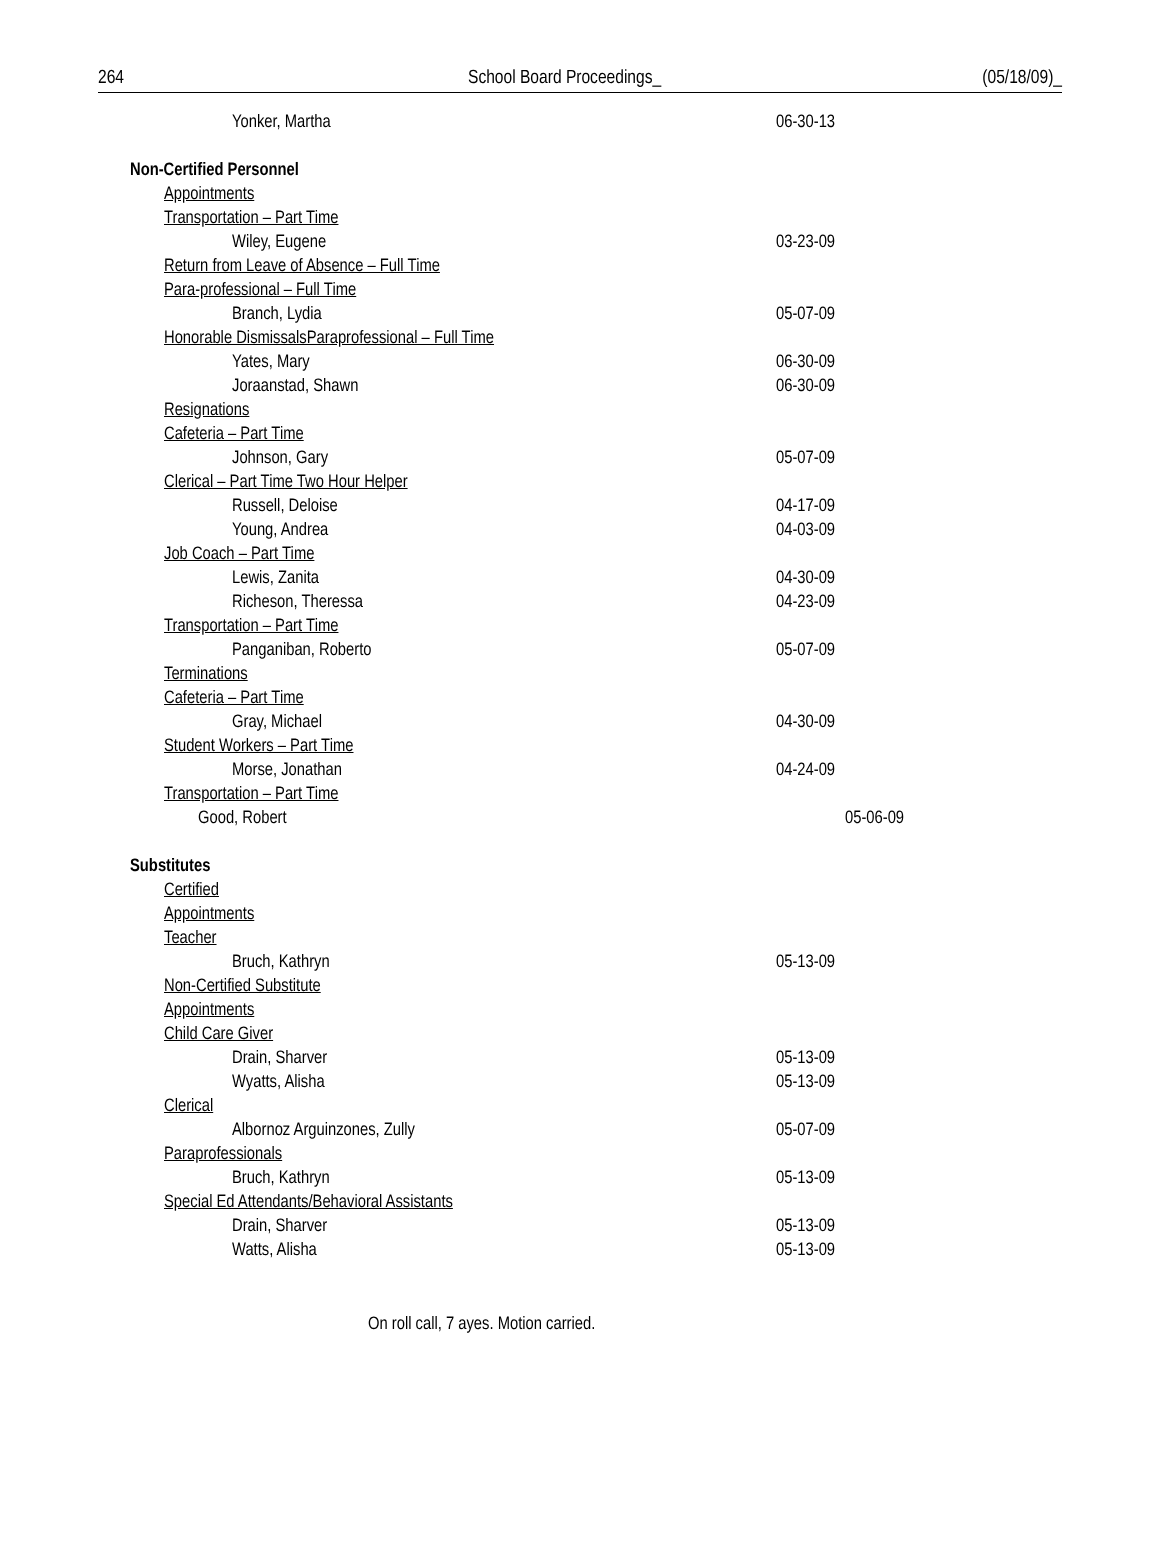264 School Board Proceedings_ (05/18/09)_
Yonker, Martha 06-30-13
Non-Certified Personnel
Appointments
Transportation – Part Time
Wiley, Eugene 03-23-09
Return from Leave of Absence – Full Time
Para-professional – Full Time
Branch, Lydia 05-07-09
Honorable DismissalsParaprofessional – Full Time
Yates, Mary 06-30-09
Joraanstad, Shawn 06-30-09
Resignations
Cafeteria – Part Time
Johnson, Gary 05-07-09
Clerical – Part Time Two Hour Helper
Russell, Deloise 04-17-09
Young, Andrea 04-03-09
Job Coach – Part Time
Lewis, Zanita 04-30-09
Richeson, Theressa 04-23-09
Transportation – Part Time
Panganiban, Roberto 05-07-09
Terminations
Cafeteria – Part Time
Gray, Michael 04-30-09
Student Workers – Part Time
Morse, Jonathan 04-24-09
Transportation – Part Time
Good, Robert 05-06-09
Substitutes
Certified
Appointments
Teacher
Bruch, Kathryn 05-13-09
Non-Certified Substitute
Appointments
Child Care Giver
Drain, Sharver 05-13-09
Wyatts, Alisha 05-13-09
Clerical
Albornoz Arguinzones, Zully 05-07-09
Paraprofessionals
Bruch, Kathryn 05-13-09
Special Ed Attendants/Behavioral Assistants
Drain, Sharver 05-13-09
Watts, Alisha 05-13-09
On roll call, 7 ayes. Motion carried.